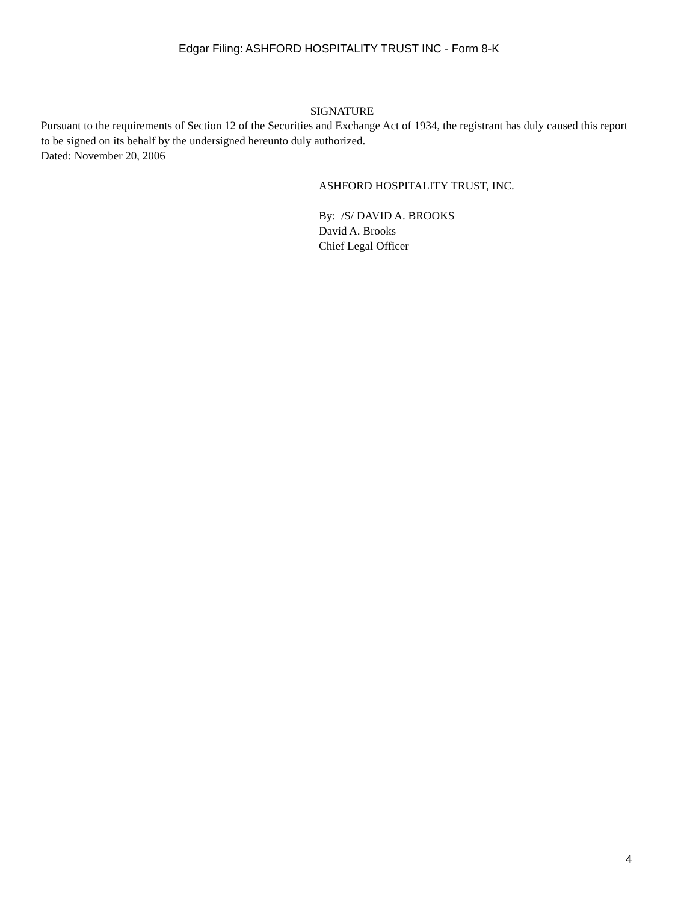Edgar Filing: ASHFORD HOSPITALITY TRUST INC - Form 8-K
SIGNATURE
Pursuant to the requirements of Section 12 of the Securities and Exchange Act of 1934, the registrant has duly caused this report to be signed on its behalf by the undersigned hereunto duly authorized.
Dated: November 20, 2006
ASHFORD HOSPITALITY TRUST, INC.
By: /S/ DAVID A. BROOKS
David A. Brooks
Chief Legal Officer
4